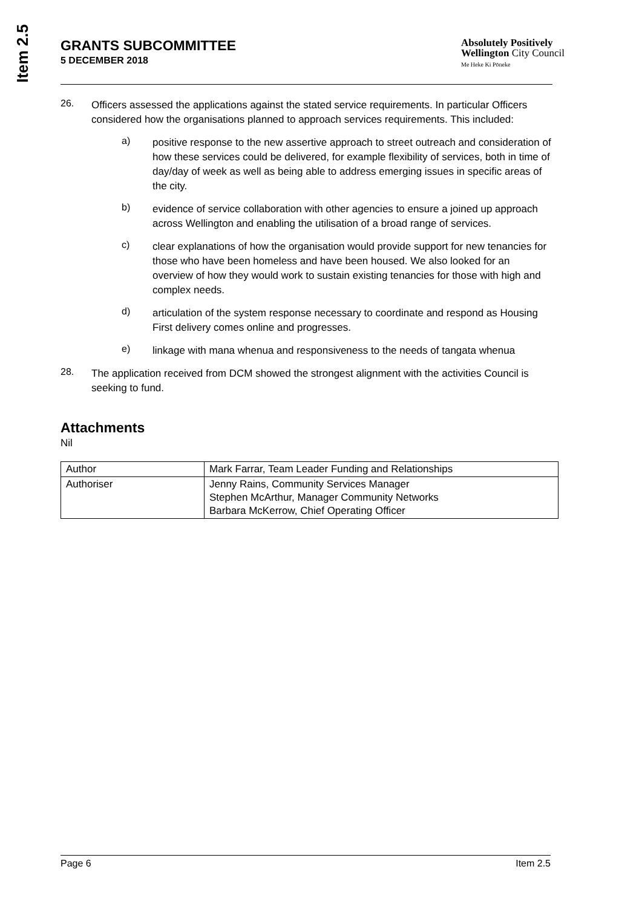Item 2.5
GRANTS SUBCOMMITTEE
5 DECEMBER 2018
Absolutely Positively
Wellington City Council
Me Heke Ki Pōneke
26.
Officers assessed the applications against the stated service requirements. In particular Officers considered how the organisations planned to approach services requirements. This included:
a)
positive response to the new assertive approach to street outreach and consideration of how these services could be delivered, for example flexibility of services, both in time of day/day of week as well as being able to address emerging issues in specific areas of the city.
b)
evidence of service collaboration with other agencies to ensure a joined up approach across Wellington and enabling the utilisation of a broad range of services.
c)
clear explanations of how the organisation would provide support for new tenancies for those who have been homeless and have been housed. We also looked for an overview of how they would work to sustain existing tenancies for those with high and complex needs.
d)
articulation of the system response necessary to coordinate and respond as Housing First delivery comes online and progresses.
e)
linkage with mana whenua and responsiveness to the needs of tangata whenua
28.
The application received from DCM showed the strongest alignment with the activities Council is seeking to fund.
Attachments
Nil
| Author | Mark Farrar, Team Leader Funding and Relationships |
| Authoriser | Jenny Rains, Community Services Manager Stephen McArthur, Manager Community Networks Barbara McKerrow, Chief Operating Officer |
Page 6 Item 2.5